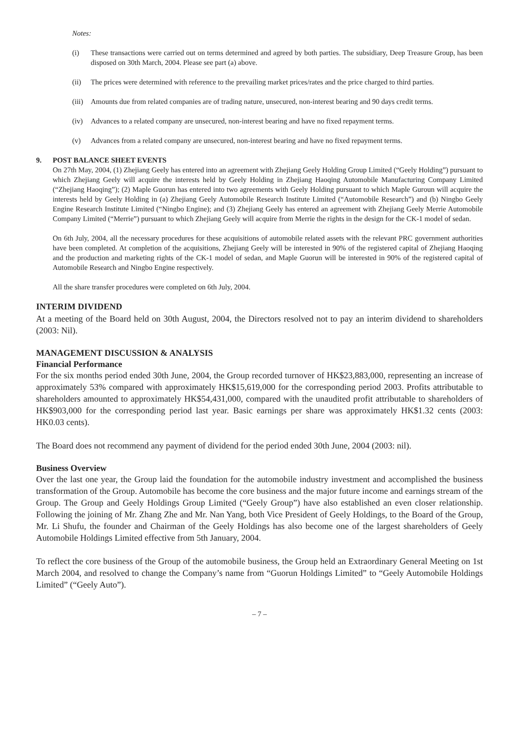Notes:
(i) These transactions were carried out on terms determined and agreed by both parties. The subsidiary, Deep Treasure Group, has been disposed on 30th March, 2004. Please see part (a) above.
(ii) The prices were determined with reference to the prevailing market prices/rates and the price charged to third parties.
(iii) Amounts due from related companies are of trading nature, unsecured, non-interest bearing and 90 days credit terms.
(iv) Advances to a related company are unsecured, non-interest bearing and have no fixed repayment terms.
(v) Advances from a related company are unsecured, non-interest bearing and have no fixed repayment terms.
9. POST BALANCE SHEET EVENTS
On 27th May, 2004, (1) Zhejiang Geely has entered into an agreement with Zhejiang Geely Holding Group Limited (“Geely Holding”) pursuant to which Zhejiang Geely will acquire the interests held by Geely Holding in Zhejiang Haoqing Automobile Manufacturing Company Limited (“Zhejiang Haoqing”); (2) Maple Guorun has entered into two agreements with Geely Holding pursuant to which Maple Guroun will acquire the interests held by Geely Holding in (a) Zhejiang Geely Automobile Research Institute Limited (“Automobile Research”) and (b) Ningbo Geely Engine Research Institute Limited (“Ningbo Engine); and (3) Zhejiang Geely has entered an agreement with Zhejiang Geely Merrie Automobile Company Limited (“Merrie”) pursuant to which Zhejiang Geely will acquire from Merrie the rights in the design for the CK-1 model of sedan.
On 6th July, 2004, all the necessary procedures for these acquisitions of automobile related assets with the relevant PRC government authorities have been completed. At completion of the acquisitions, Zhejiang Geely will be interested in 90% of the registered capital of Zhejiang Haoqing and the production and marketing rights of the CK-1 model of sedan, and Maple Guorun will be interested in 90% of the registered capital of Automobile Research and Ningbo Engine respectively.
All the share transfer procedures were completed on 6th July, 2004.
INTERIM DIVIDEND
At a meeting of the Board held on 30th August, 2004, the Directors resolved not to pay an interim dividend to shareholders (2003: Nil).
MANAGEMENT DISCUSSION & ANALYSIS
Financial Performance
For the six months period ended 30th June, 2004, the Group recorded turnover of HK$23,883,000, representing an increase of approximately 53% compared with approximately HK$15,619,000 for the corresponding period 2003. Profits attributable to shareholders amounted to approximately HK$54,431,000, compared with the unaudited profit attributable to shareholders of HK$903,000 for the corresponding period last year. Basic earnings per share was approximately HK$1.32 cents (2003: HK0.03 cents).
The Board does not recommend any payment of dividend for the period ended 30th June, 2004 (2003: nil).
Business Overview
Over the last one year, the Group laid the foundation for the automobile industry investment and accomplished the business transformation of the Group. Automobile has become the core business and the major future income and earnings stream of the Group. The Group and Geely Holdings Group Limited (“Geely Group”) have also established an even closer relationship. Following the joining of Mr. Zhang Zhe and Mr. Nan Yang, both Vice President of Geely Holdings, to the Board of the Group, Mr. Li Shufu, the founder and Chairman of the Geely Holdings has also become one of the largest shareholders of Geely Automobile Holdings Limited effective from 5th January, 2004.
To reflect the core business of the Group of the automobile business, the Group held an Extraordinary General Meeting on 1st March 2004, and resolved to change the Company’s name from “Guorun Holdings Limited” to “Geely Automobile Holdings Limited” (“Geely Auto”).
– 7 –